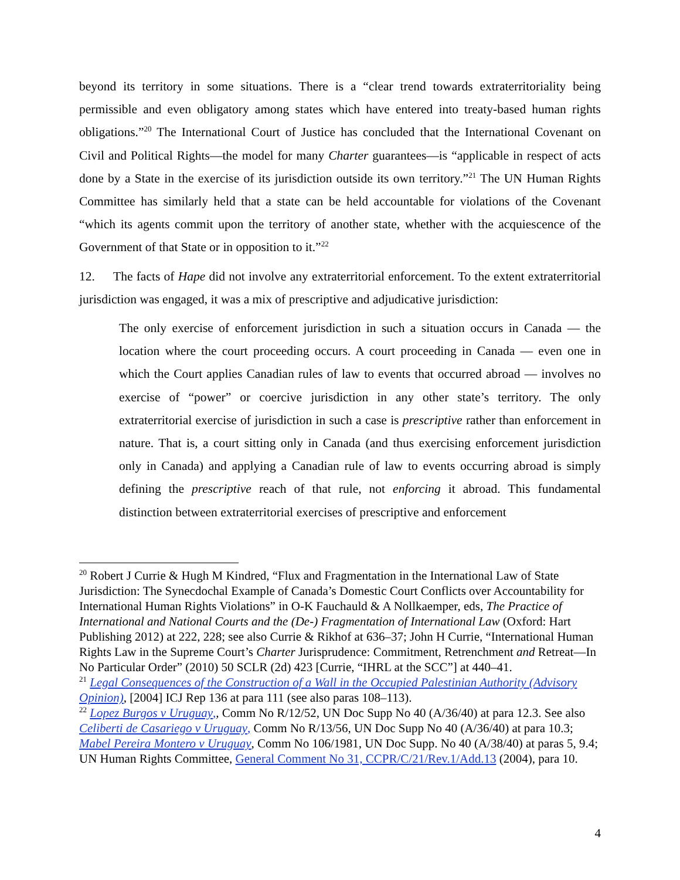beyond its territory in some situations. There is a “clear trend towards extraterritoriality being permissible and even obligatory among states which have entered into treaty-based human rights obligations.”<sup>20</sup> The International Court of Justice has concluded that the International Covenant on Civil and Political Rights—the model for many Charter guarantees—is “applicable in respect of acts done by a State in the exercise of its jurisdiction outside its own territory.”<sup>21</sup> The UN Human Rights Committee has similarly held that a state can be held accountable for violations of the Covenant “which its agents commit upon the territory of another state, whether with the acquiescence of the Government of that State or in opposition to it.”<sup>22</sup>
12. The facts of Hape did not involve any extraterritorial enforcement. To the extent extraterritorial jurisdiction was engaged, it was a mix of prescriptive and adjudicative jurisdiction:
The only exercise of enforcement jurisdiction in such a situation occurs in Canada — the location where the court proceeding occurs. A court proceeding in Canada — even one in which the Court applies Canadian rules of law to events that occurred abroad — involves no exercise of “power” or coercive jurisdiction in any other state’s territory. The only extraterritorial exercise of jurisdiction in such a case is prescriptive rather than enforcement in nature. That is, a court sitting only in Canada (and thus exercising enforcement jurisdiction only in Canada) and applying a Canadian rule of law to events occurring abroad is simply defining the prescriptive reach of that rule, not enforcing it abroad. This fundamental distinction between extraterritorial exercises of prescriptive and enforcement
<sup>20</sup> Robert J Currie & Hugh M Kindred, “Flux and Fragmentation in the International Law of State Jurisdiction: The Synecdochal Example of Canada’s Domestic Court Conflicts over Accountability for International Human Rights Violations” in O-K Fauchauld & A Nollkaemper, eds, The Practice of International and National Courts and the (De-) Fragmentation of International Law (Oxford: Hart Publishing 2012) at 222, 228; see also Currie & Rikhof at 636–37; John H Currie, “International Human Rights Law in the Supreme Court’s Charter Jurisprudence: Commitment, Retrenchment and Retreat—In No Particular Order” (2010) 50 SCLR (2d) 423 [Currie, “IHRL at the SCC”] at 440–41.
<sup>21</sup> Legal Consequences of the Construction of a Wall in the Occupied Palestinian Authority (Advisory Opinion), [2004] ICJ Rep 136 at para 111 (see also paras 108–113).
<sup>22</sup> Lopez Burgos v Uruguay,, Comm No R/12/52, UN Doc Supp No 40 (A/36/40) at para 12.3. See also Celiberti de Casariego v Uruguay, Comm No R/13/56, UN Doc Supp No 40 (A/36/40) at para 10.3; Mabel Pereira Montero v Uruguay, Comm No 106/1981, UN Doc Supp. No 40 (A/38/40) at paras 5, 9.4; UN Human Rights Committee, General Comment No 31, CCPR/C/21/Rev.1/Add.13 (2004), para 10.
4